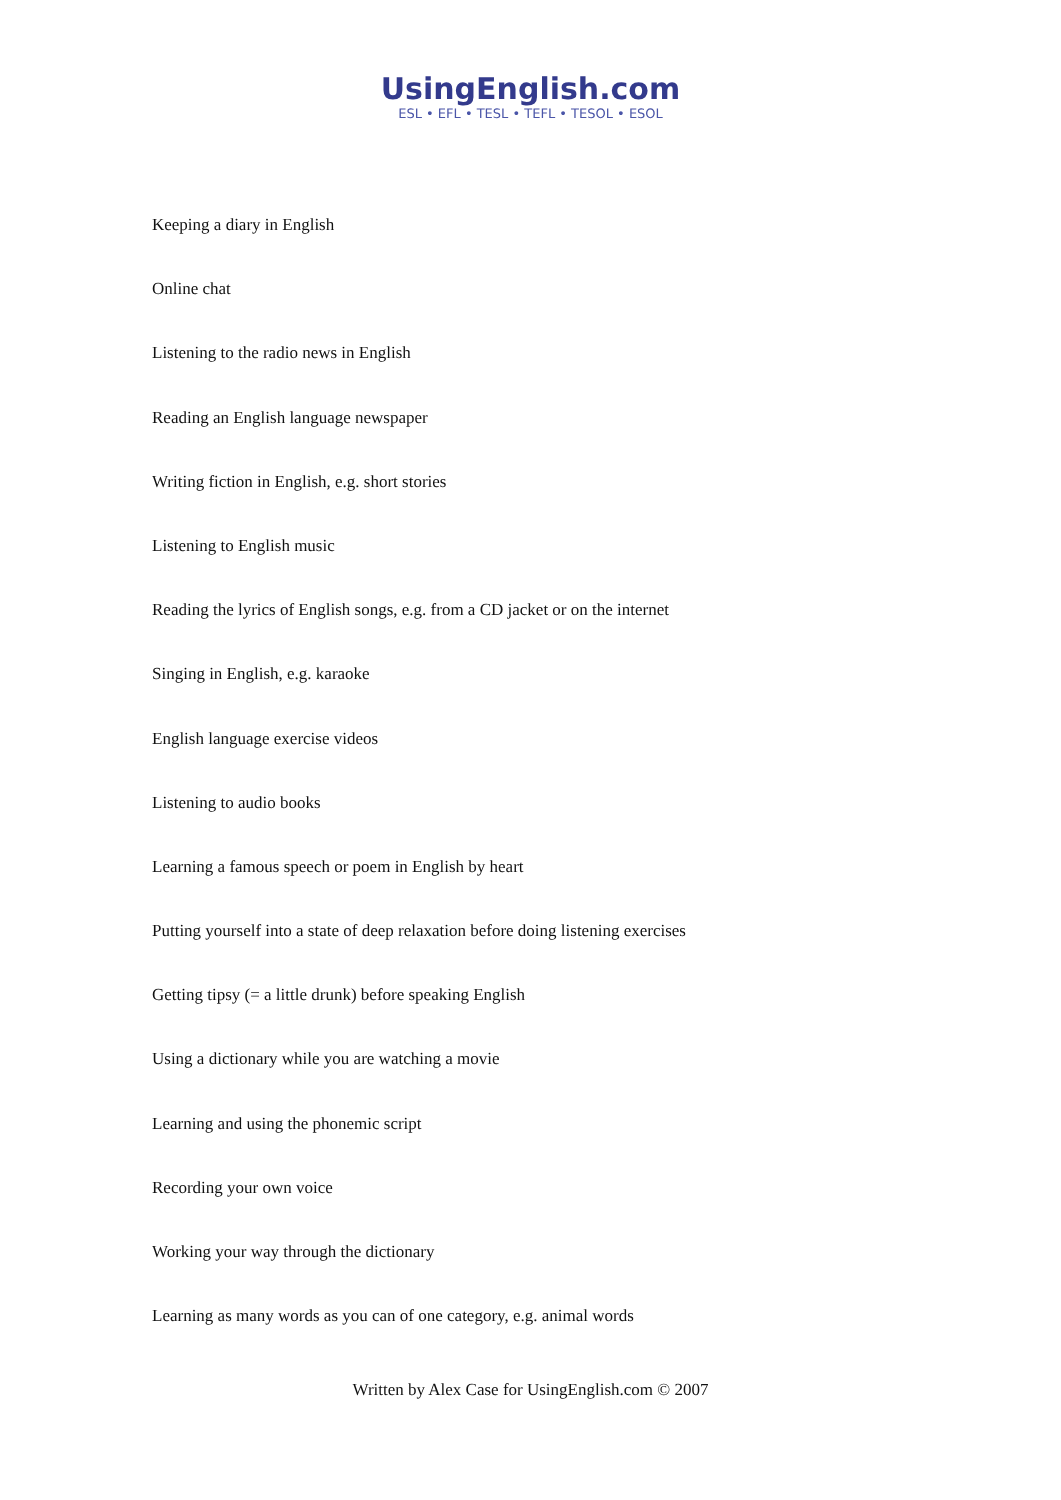UsingEnglish.com
ESL • EFL • TESL • TEFL • TESOL • ESOL
Keeping a diary in English
Online chat
Listening to the radio news in English
Reading an English language newspaper
Writing fiction in English, e.g. short stories
Listening to English music
Reading the lyrics of English songs, e.g. from a CD jacket or on the internet
Singing in English, e.g. karaoke
English language exercise videos
Listening to audio books
Learning a famous speech or poem in English by heart
Putting yourself into a state of deep relaxation before doing listening exercises
Getting tipsy (= a little drunk) before speaking English
Using a dictionary while you are watching a movie
Learning and using the phonemic script
Recording your own voice
Working your way through the dictionary
Learning as many words as you can of one category, e.g. animal words
Written by Alex Case for UsingEnglish.com © 2007